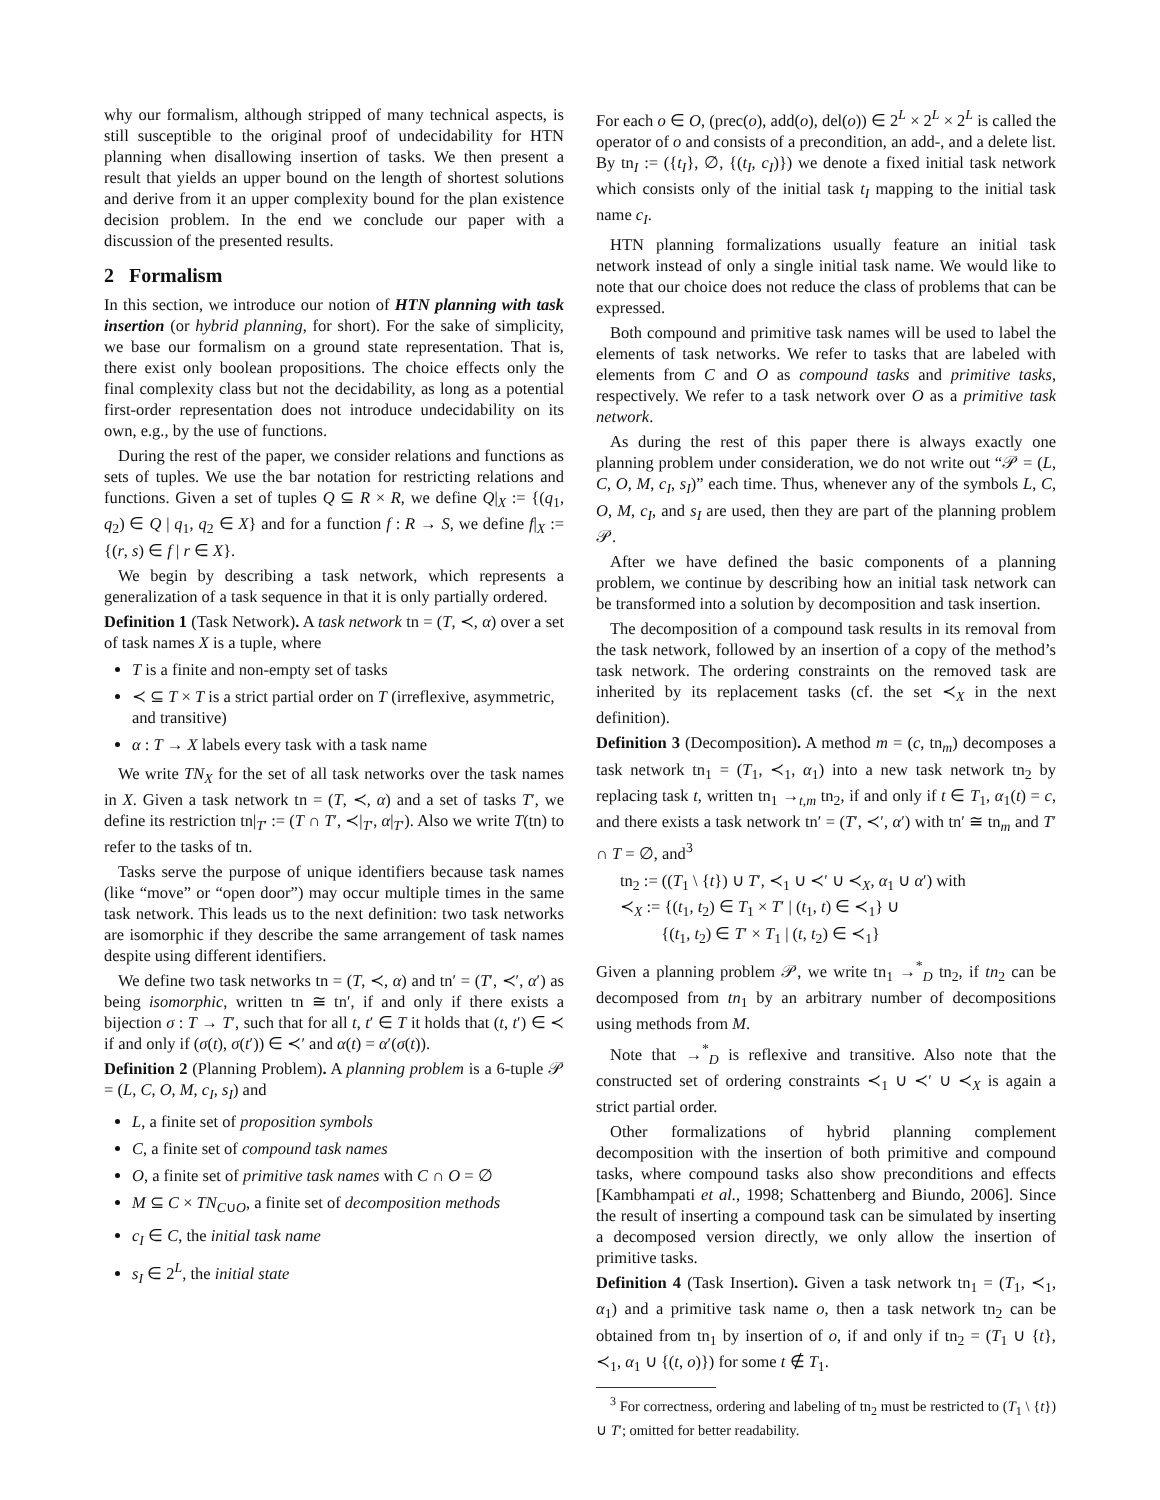why our formalism, although stripped of many technical aspects, is still susceptible to the original proof of undecidability for HTN planning when disallowing insertion of tasks. We then present a result that yields an upper bound on the length of shortest solutions and derive from it an upper complexity bound for the plan existence decision problem. In the end we conclude our paper with a discussion of the presented results.
2 Formalism
In this section, we introduce our notion of HTN planning with task insertion (or hybrid planning, for short). For the sake of simplicity, we base our formalism on a ground state representation. That is, there exist only boolean propositions. The choice effects only the final complexity class but not the decidability, as long as a potential first-order representation does not introduce undecidability on its own, e.g., by the use of functions.
During the rest of the paper, we consider relations and functions as sets of tuples. We use the bar notation for restricting relations and functions. Given a set of tuples Q ⊆ R × R, we define Q|<sub>X</sub> := {(q<sub>1</sub>, q<sub>2</sub>) ∈ Q | q<sub>1</sub>, q<sub>2</sub> ∈ X} and for a function f : R → S, we define f|<sub>X</sub> := {(r, s) ∈ f | r ∈ X}.
We begin by describing a task network, which represents a generalization of a task sequence in that it is only partially ordered.
Definition 1 (Task Network). A task network tn = (T, ≺, α) over a set of task names X is a tuple, where
T is a finite and non-empty set of tasks
≺ ⊆ T × T is a strict partial order on T (irreflexive, asymmetric, and transitive)
α : T → X labels every task with a task name
We write TN<sub>X</sub> for the set of all task networks over the task names in X. Given a task network tn = (T, ≺, α) and a set of tasks T′, we define its restriction tn|<sub>T′</sub> := (T ∩ T′, ≺|<sub>T′</sub>, α|<sub>T′</sub>). Also we write T(tn) to refer to the tasks of tn.
Tasks serve the purpose of unique identifiers because task names (like “move” or “open door”) may occur multiple times in the same task network. This leads us to the next definition: two task networks are isomorphic if they describe the same arrangement of task names despite using different identifiers.
We define two task networks tn = (T, ≺, α) and tn′ = (T′, ≺′, α′) as being isomorphic, written tn ≅ tn′, if and only if there exists a bijection σ : T → T′, such that for all t, t′ ∈ T it holds that (t, t′) ∈ ≺ if and only if (σ(t), σ(t′)) ∈ ≺′ and α(t) = α′(σ(t)).
Definition 2 (Planning Problem). A planning problem is a 6-tuple 𝒫 = (L, C, O, M, c<sub>I</sub>, s<sub>I</sub>) and
L, a finite set of proposition symbols
C, a finite set of compound task names
O, a finite set of primitive task names with C ∩ O = ∅
M ⊆ C × TN<sub>C∪O</sub>, a finite set of decomposition methods
c<sub>I</sub> ∈ C, the initial task name
s<sub>I</sub> ∈ 2<sup>L</sup>, the initial state
For each o ∈ O, (prec(o), add(o), del(o)) ∈ 2<sup>L</sup> × 2<sup>L</sup> × 2<sup>L</sup> is called the operator of o and consists of a precondition, an add-, and a delete list. By tn<sub>I</sub> := ({t<sub>I</sub>}, ∅, {(t<sub>I</sub>, c<sub>I</sub>)}) we denote a fixed initial task network which consists only of the initial task t<sub>I</sub> mapping to the initial task name c<sub>I</sub>.
HTN planning formalizations usually feature an initial task network instead of only a single initial task name. We would like to note that our choice does not reduce the class of problems that can be expressed.
Both compound and primitive task names will be used to label the elements of task networks. We refer to tasks that are labeled with elements from C and O as compound tasks and primitive tasks, respectively. We refer to a task network over O as a primitive task network.
As during the rest of this paper there is always exactly one planning problem under consideration, we do not write out “𝒫 = (L, C, O, M, c<sub>I</sub>, s<sub>I</sub>)” each time. Thus, whenever any of the symbols L, C, O, M, c<sub>I</sub>, and s<sub>I</sub> are used, then they are part of the planning problem 𝒫.
After we have defined the basic components of a planning problem, we continue by describing how an initial task network can be transformed into a solution by decomposition and task insertion.
The decomposition of a compound task results in its removal from the task network, followed by an insertion of a copy of the method’s task network. The ordering constraints on the removed task are inherited by its replacement tasks (cf. the set ≺<sub>X</sub> in the next definition).
Definition 3 (Decomposition). A method m = (c, tn<sub>m</sub>) decomposes a task network tn<sub>1</sub> = (T<sub>1</sub>, ≺<sub>1</sub>, α<sub>1</sub>) into a new task network tn<sub>2</sub> by replacing task t, written tn<sub>1</sub> →<sub>t,m</sub> tn<sub>2</sub>, if and only if t ∈ T<sub>1</sub>, α<sub>1</sub>(t) = c, and there exists a task network tn′ = (T′, ≺′, α′) with tn′ ≅ tn<sub>m</sub> and T′ ∩ T = ∅, and<sup>3</sup>
tn<sub>2</sub> := ((T<sub>1</sub> \ {t}) ∪ T′, ≺<sub>1</sub> ∪ ≺′ ∪ ≺<sub>X</sub>, α<sub>1</sub> ∪ α′) with
≺<sub>X</sub> := {(t<sub>1</sub>, t<sub>2</sub>) ∈ T<sub>1</sub> × T′ | (t<sub>1</sub>, t) ∈ ≺<sub>1</sub>} ∪
{(t<sub>1</sub>, t<sub>2</sub>) ∈ T′ × T<sub>1</sub> | (t, t<sub>2</sub>) ∈ ≺<sub>1</sub>}
Given a planning problem 𝒫, we write tn<sub>1</sub> →<sup>*</sup><sub>D</sub> tn<sub>2</sub>, if tn<sub>2</sub> can be decomposed from tn<sub>1</sub> by an arbitrary number of decompositions using methods from M.
Note that →<sup>*</sup><sub>D</sub> is reflexive and transitive. Also note that the constructed set of ordering constraints ≺<sub>1</sub> ∪ ≺′ ∪ ≺<sub>X</sub> is again a strict partial order.
Other formalizations of hybrid planning complement decomposition with the insertion of both primitive and compound tasks, where compound tasks also show preconditions and effects [Kambhampati et al., 1998; Schattenberg and Biundo, 2006]. Since the result of inserting a compound task can be simulated by inserting a decomposed version directly, we only allow the insertion of primitive tasks.
Definition 4 (Task Insertion). Given a task network tn<sub>1</sub> = (T<sub>1</sub>, ≺<sub>1</sub>, α<sub>1</sub>) and a primitive task name o, then a task network tn<sub>2</sub> can be obtained from tn<sub>1</sub> by insertion of o, if and only if tn<sub>2</sub> = (T<sub>1</sub> ∪ {t}, ≺<sub>1</sub>, α<sub>1</sub> ∪ {(t, o)}) for some t ∉ T<sub>1</sub>.
<sup>3</sup> For correctness, ordering and labeling of tn<sub>2</sub> must be restricted to (T<sub>1</sub> \ {t}) ∪ T′; omitted for better readability.